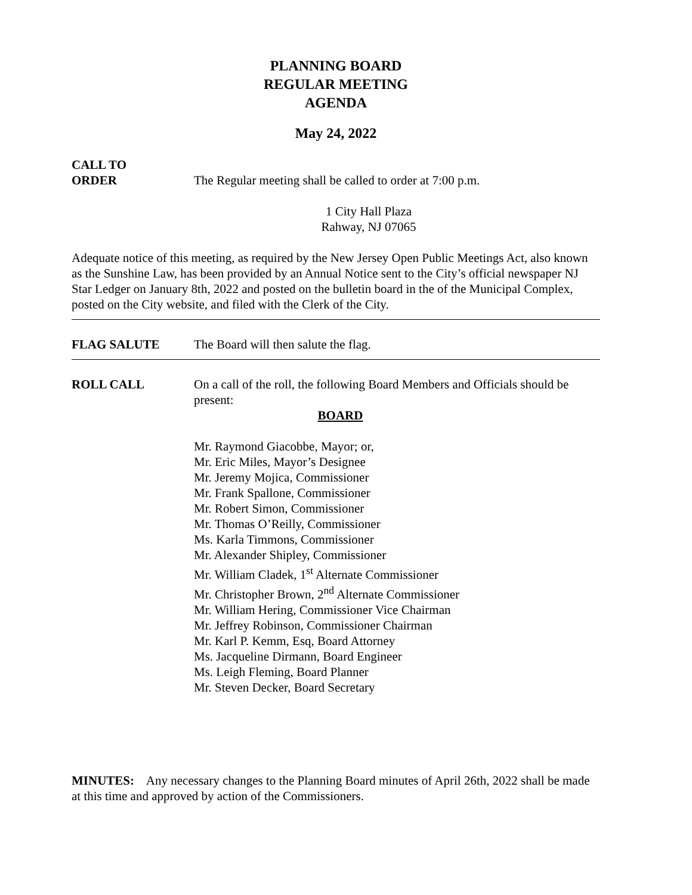PLANNING BOARD
REGULAR MEETING
AGENDA
May 24, 2022
CALL TO
ORDER
The Regular meeting shall be called to order at 7:00 p.m.
1 City Hall Plaza
Rahway, NJ 07065
Adequate notice of this meeting, as required by the New Jersey Open Public Meetings Act, also known as the Sunshine Law, has been provided by an Annual Notice sent to the City’s official newspaper NJ Star Ledger on January 8th, 2022 and posted on the bulletin board in the of the Municipal Complex, posted on the City website, and filed with the Clerk of the City.
FLAG SALUTE The Board will then salute the flag.
ROLL CALL On a call of the roll, the following Board Members and Officials should be present:
BOARD
Mr. Raymond Giacobbe, Mayor; or,
Mr. Eric Miles, Mayor’s Designee
Mr. Jeremy Mojica, Commissioner
Mr. Frank Spallone, Commissioner
Mr. Robert Simon, Commissioner
Mr. Thomas O’Reilly, Commissioner
Ms. Karla Timmons, Commissioner
Mr. Alexander Shipley, Commissioner
Mr. William Cladek, 1<sup>st</sup> Alternate Commissioner
Mr. Christopher Brown, 2<sup>nd</sup> Alternate Commissioner
Mr. William Hering, Commissioner Vice Chairman
Mr. Jeffrey Robinson, Commissioner Chairman
Mr. Karl P. Kemm, Esq, Board Attorney
Ms. Jacqueline Dirmann, Board Engineer
Ms. Leigh Fleming, Board Planner
Mr. Steven Decker, Board Secretary
MINUTES: Any necessary changes to the Planning Board minutes of April 26th, 2022 shall be made at this time and approved by action of the Commissioners.